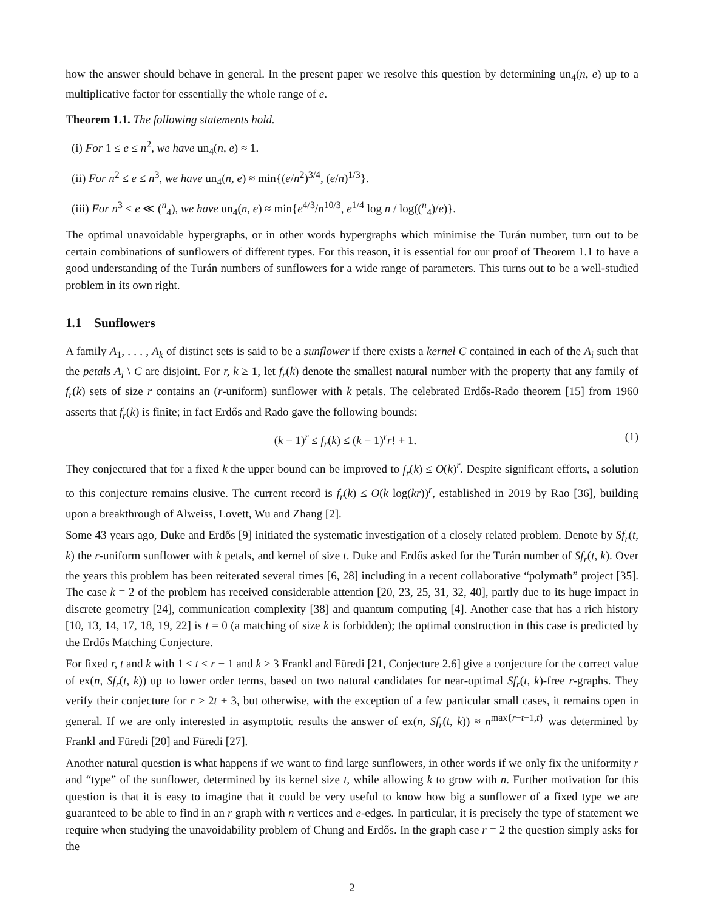how the answer should behave in general. In the present paper we resolve this question by determining un<sub>4</sub>(n, e) up to a multiplicative factor for essentially the whole range of e.
Theorem 1.1. The following statements hold.
(i) For 1 ≤ e ≤ n<sup>2</sup>, we have un<sub>4</sub>(n, e) ≈ 1.
(ii) For n<sup>2</sup> ≤ e ≤ n<sup>3</sup>, we have un<sub>4</sub>(n, e) ≈ min{(e/n<sup>2</sup>)<sup>3/4</sup>, (e/n)<sup>1/3</sup>}.
(iii) For n<sup>3</sup> < e ≪ (<sup>n</sup><sub>4</sub>), we have un<sub>4</sub>(n, e) ≈ min{e<sup>4/3</sup>/n<sup>10/3</sup>, e<sup>1/4</sup> log n / log((<sup>n</sup><sub>4</sub>)/e)}.
The optimal unavoidable hypergraphs, or in other words hypergraphs which minimise the Turán number, turn out to be certain combinations of sunflowers of different types. For this reason, it is essential for our proof of Theorem 1.1 to have a good understanding of the Turán numbers of sunflowers for a wide range of parameters. This turns out to be a well-studied problem in its own right.
1.1 Sunflowers
A family A<sub>1</sub>, . . . , A<sub>k</sub> of distinct sets is said to be a sunflower if there exists a kernel C contained in each of the A<sub>i</sub> such that the petals A<sub>i</sub> \ C are disjoint. For r, k ≥ 1, let f<sub>r</sub>(k) denote the smallest natural number with the property that any family of f<sub>r</sub>(k) sets of size r contains an (r-uniform) sunflower with k petals. The celebrated Erdős-Rado theorem [15] from 1960 asserts that f<sub>r</sub>(k) is finite; in fact Erdős and Rado gave the following bounds:
(k − 1)<sup>r</sup> ≤ f<sub>r</sub>(k) ≤ (k − 1)<sup>r</sup>r! + 1. (1)
They conjectured that for a fixed k the upper bound can be improved to f<sub>r</sub>(k) ≤ O(k)<sup>r</sup>. Despite significant efforts, a solution to this conjecture remains elusive. The current record is f<sub>r</sub>(k) ≤ O(k log(kr))<sup>r</sup>, established in 2019 by Rao [36], building upon a breakthrough of Alweiss, Lovett, Wu and Zhang [2].
Some 43 years ago, Duke and Erdős [9] initiated the systematic investigation of a closely related problem. Denote by Sf<sub>r</sub>(t, k) the r-uniform sunflower with k petals, and kernel of size t. Duke and Erdős asked for the Turán number of Sf<sub>r</sub>(t, k). Over the years this problem has been reiterated several times [6, 28] including in a recent collaborative “polymath” project [35]. The case k = 2 of the problem has received considerable attention [20, 23, 25, 31, 32, 40], partly due to its huge impact in discrete geometry [24], communication complexity [38] and quantum computing [4]. Another case that has a rich history [10, 13, 14, 17, 18, 19, 22] is t = 0 (a matching of size k is forbidden); the optimal construction in this case is predicted by the Erdős Matching Conjecture.
For fixed r, t and k with 1 ≤ t ≤ r − 1 and k ≥ 3 Frankl and Füredi [21, Conjecture 2.6] give a conjecture for the correct value of ex(n, Sf<sub>r</sub>(t, k)) up to lower order terms, based on two natural candidates for near-optimal Sf<sub>r</sub>(t, k)-free r-graphs. They verify their conjecture for r ≥ 2t + 3, but otherwise, with the exception of a few particular small cases, it remains open in general. If we are only interested in asymptotic results the answer of ex(n, Sf<sub>r</sub>(t, k)) ≈ n<sup>max{r−t−1,t}</sup> was determined by Frankl and Füredi [20] and Füredi [27].
Another natural question is what happens if we want to find large sunflowers, in other words if we only fix the uniformity r and “type” of the sunflower, determined by its kernel size t, while allowing k to grow with n. Further motivation for this question is that it is easy to imagine that it could be very useful to know how big a sunflower of a fixed type we are guaranteed to be able to find in an r graph with n vertices and e-edges. In particular, it is precisely the type of statement we require when studying the unavoidability problem of Chung and Erdős. In the graph case r = 2 the question simply asks for the
2